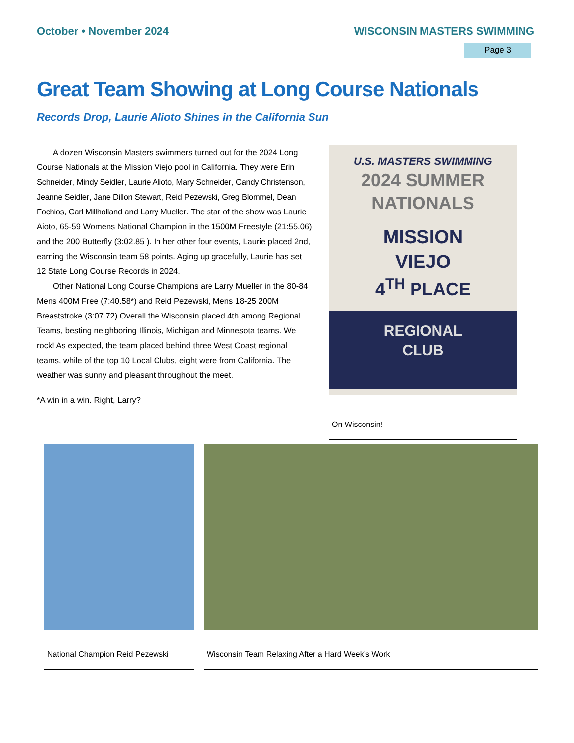October • November 2024 WISCONSIN MASTERS SWIMMING
Page 3
Great Team Showing at Long Course Nationals
Records Drop, Laurie Alioto Shines in the California Sun
A dozen Wisconsin Masters swimmers turned out for the 2024 Long Course Nationals at the Mission Viejo pool in California. They were Erin Schneider, Mindy Seidler, Laurie Alioto, Mary Schneider, Candy Christenson, Jeanne Seidler, Jane Dillon Stewart, Reid Pezewski, Greg Blommel, Dean Fochios, Carl Millholland and Larry Mueller. The star of the show was Laurie Aioto, 65-59 Womens National Champion in the 1500M Freestyle (21:55.06) and the 200 Butterfly (3:02.85 ). In her other four events, Laurie placed 2nd, earning the Wisconsin team 58 points. Aging up gracefully, Laurie has set 12 State Long Course Records in 2024.
Other National Long Course Champions are Larry Mueller in the 80-84 Mens 400M Free (7:40.58*) and Reid Pezewski, Mens 18-25 200M Breaststroke (3:07.72) Overall the Wisconsin placed 4th among Regional Teams, besting neighboring Illinois, Michigan and Minnesota teams. We rock! As expected, the team placed behind three West Coast regional teams, while of the top 10 Local Clubs, eight were from California. The weather was sunny and pleasant throughout the meet.
*A win in a win. Right, Larry?
U.S. MASTERS SWIMMING
2024 SUMMER
NATIONALS
MISSION
VIEJO
4<sup>TH</sup> PLACE
REGIONAL
CLUB
On Wisconsin!
National Champion Reid Pezewski Wisconsin Team Relaxing After a Hard Week’s Work